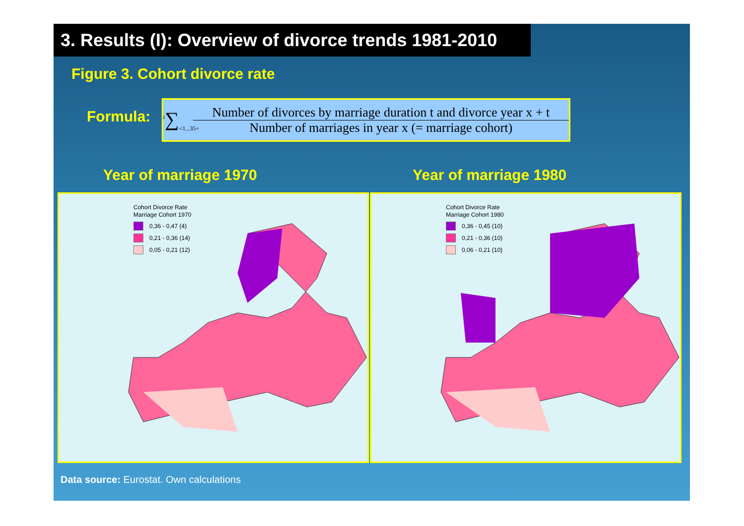3. Results (I): Overview of divorce trends 1981-2010
Figure 3. Cohort divorce rate
Formula:
<sup>t</sup>∑<sub><1...35+</sub>
Number of divorces by marriage duration t and divorce year x + t
Number of marriages in year x (= marriage cohort)
Year of marriage 1970 Year of marriage 1980
Cohort Divorce Rate
Marriage Cohort 1970
0,36 - 0,47 (4)
0,21 - 0,36 (14)
0,05 - 0,21 (12)
Cohort Divorce Rate
Marriage Cohort 1980
0,36 - 0,45 (10)
0,21 - 0,36 (10)
0,06 - 0,21 (10)
Data source: Eurostat. Own calculations